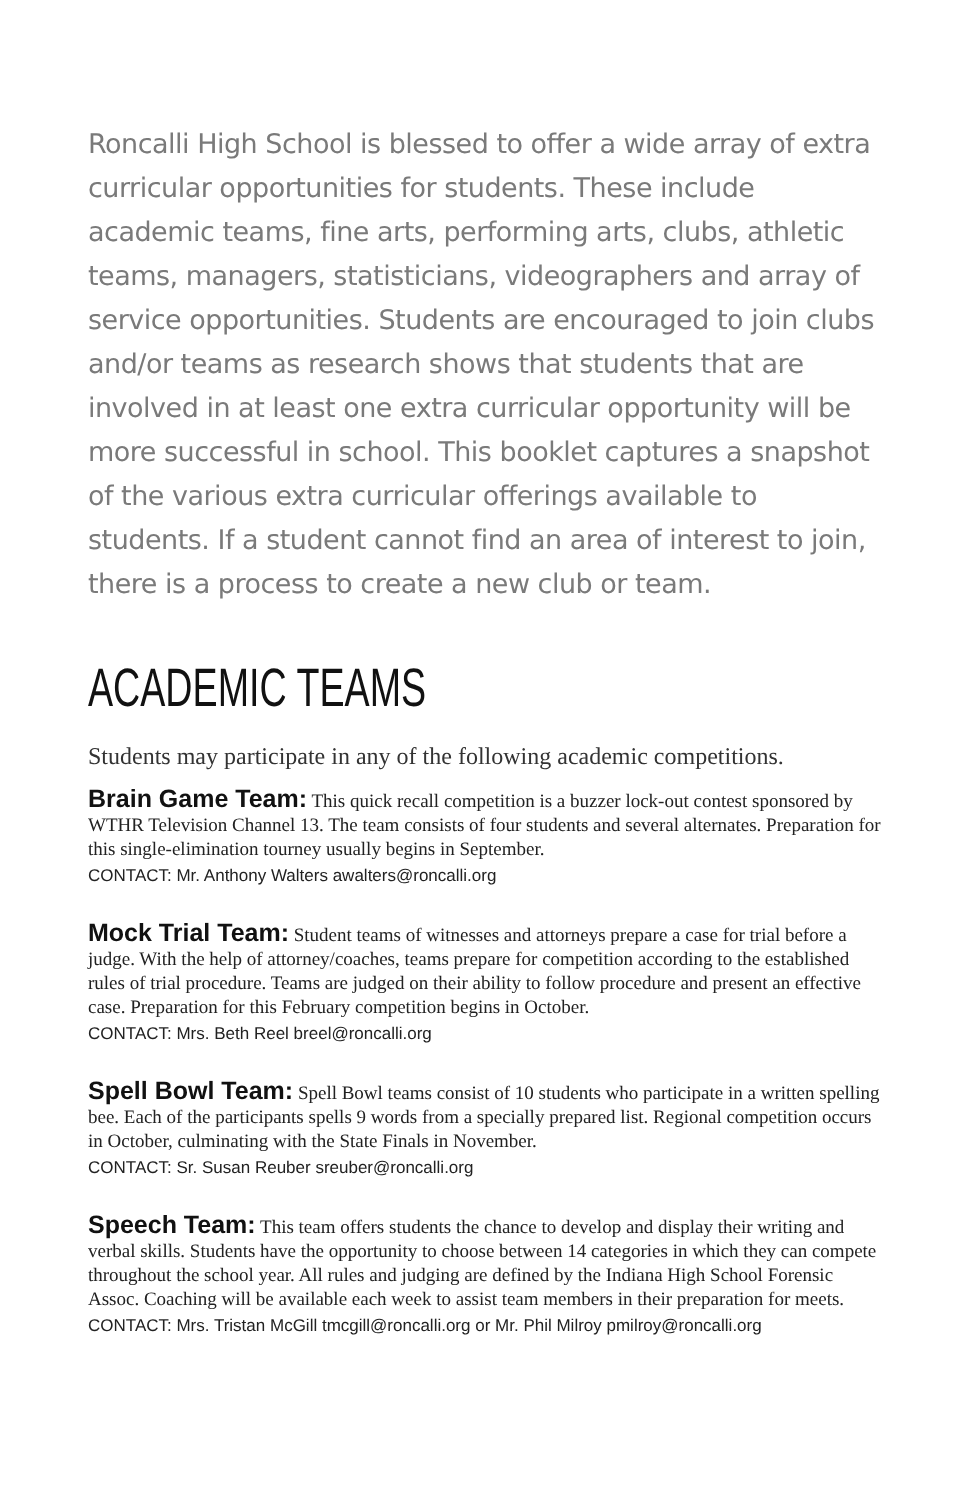Roncalli High School is blessed to offer a wide array of extra curricular opportunities for students. These include academic teams, fine arts, performing arts, clubs, athletic teams, managers, statisticians, videographers and array of service opportunities. Students are encouraged to join clubs and/or teams as research shows that students that are involved in at least one extra curricular opportunity will be more successful in school. This booklet captures a snapshot of the various extra curricular offerings available to students. If a student cannot find an area of interest to join, there is a process to create a new club or team.
ACADEMIC TEAMS
Students may participate in any of the following academic competitions.
Brain Game Team: This quick recall competition is a buzzer lock-out contest sponsored by WTHR Television Channel 13. The team consists of four students and several alternates. Preparation for this single-elimination tourney usually begins in September.
CONTACT: Mr. Anthony Walters awalters@roncalli.org
Mock Trial Team: Student teams of witnesses and attorneys prepare a case for trial before a judge. With the help of attorney/coaches, teams prepare for competition according to the established rules of trial procedure. Teams are judged on their ability to follow procedure and present an effective case. Preparation for this February competition begins in October.
CONTACT: Mrs. Beth Reel breel@roncalli.org
Spell Bowl Team: Spell Bowl teams consist of 10 students who participate in a written spelling bee. Each of the participants spells 9 words from a specially prepared list. Regional competition occurs in October, culminating with the State Finals in November.
CONTACT: Sr. Susan Reuber sreuber@roncalli.org
Speech Team: This team offers students the chance to develop and display their writing and verbal skills. Students have the opportunity to choose between 14 categories in which they can compete throughout the school year. All rules and judging are defined by the Indiana High School Forensic Assoc. Coaching will be available each week to assist team members in their preparation for meets.
CONTACT: Mrs. Tristan McGill tmcgill@roncalli.org or Mr. Phil Milroy pmilroy@roncalli.org